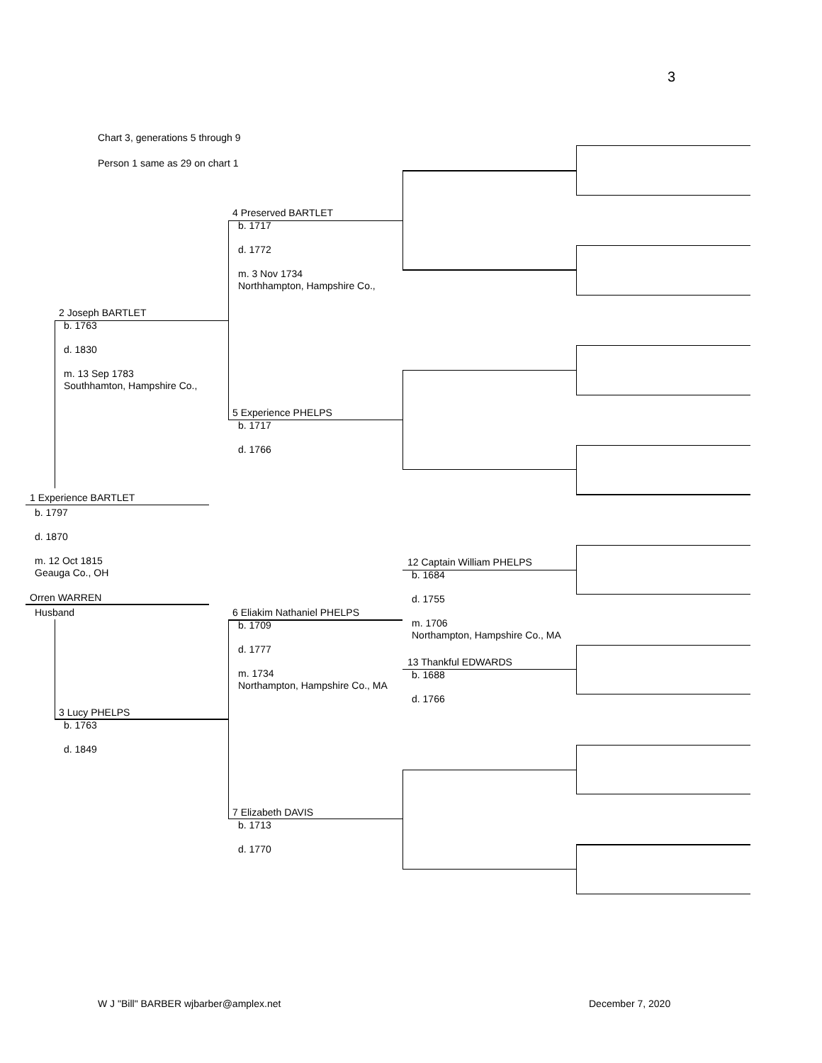3
Chart 3, generations 5 through 9
Person 1 same as 29 on chart 1
4 Preserved BARTLET
b. 1717
d. 1772
m. 3 Nov 1734
Northhampton, Hampshire Co.,
2 Joseph BARTLET
b. 1763
d. 1830
m. 13 Sep 1783
Southhamton, Hampshire Co.,
5 Experience PHELPS
b. 1717
d. 1766
1 Experience BARTLET
b. 1797
d. 1870
m. 12 Oct 1815
Geauga Co., OH
Orren WARREN
Husband
12 Captain William PHELPS
b. 1684
d. 1755
m. 1706
Northampton, Hampshire Co., MA
6 Eliakim Nathaniel PHELPS
b. 1709
d. 1777
m. 1734
Northampton, Hampshire Co., MA
13 Thankful EDWARDS
b. 1688
d. 1766
3 Lucy PHELPS
b. 1763
d. 1849
7 Elizabeth DAVIS
b. 1713
d. 1770
W J "Bill" BARBER wjbarber@amplex.net December 7, 2020